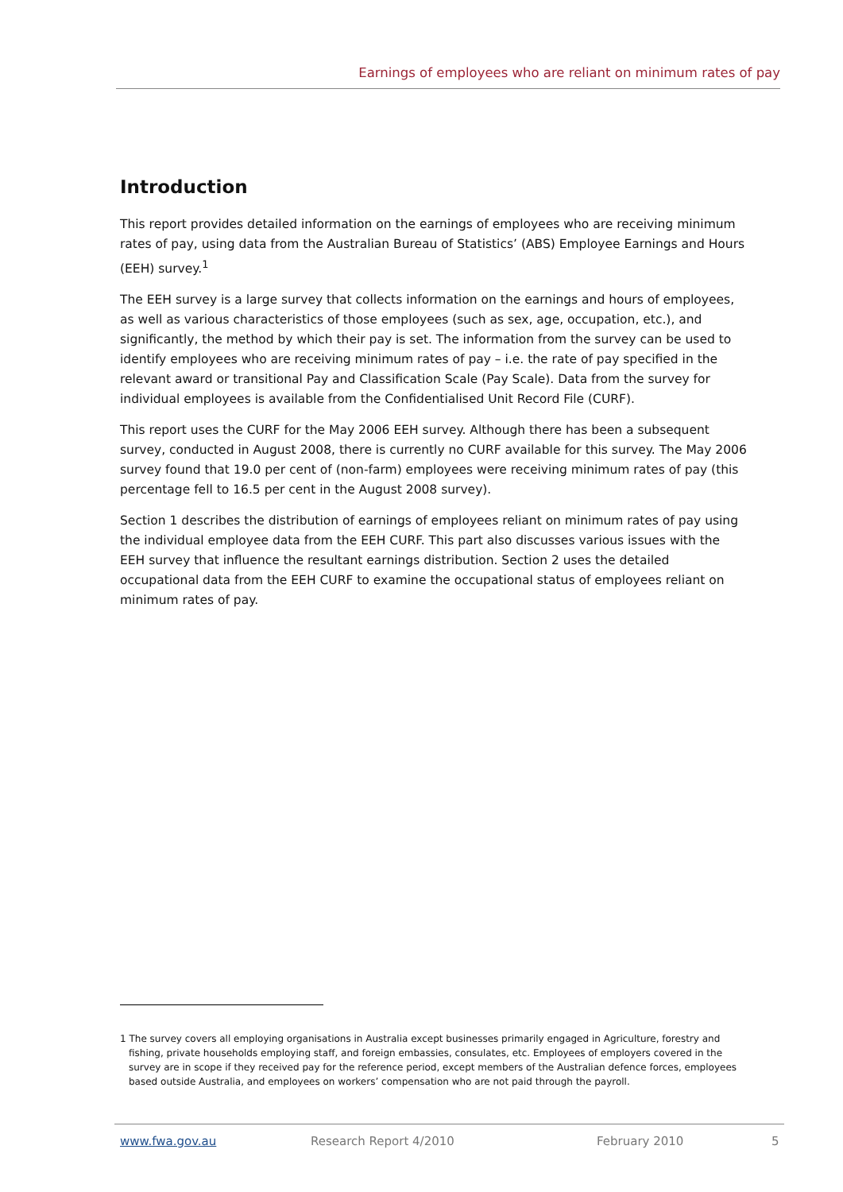Earnings of employees who are reliant on minimum rates of pay
Introduction
This report provides detailed information on the earnings of employees who are receiving minimum rates of pay, using data from the Australian Bureau of Statistics’ (ABS) Employee Earnings and Hours (EEH) survey.<sup>1</sup>
The EEH survey is a large survey that collects information on the earnings and hours of employees, as well as various characteristics of those employees (such as sex, age, occupation, etc.), and significantly, the method by which their pay is set. The information from the survey can be used to identify employees who are receiving minimum rates of pay – i.e. the rate of pay specified in the relevant award or transitional Pay and Classification Scale (Pay Scale). Data from the survey for individual employees is available from the Confidentialised Unit Record File (CURF).
This report uses the CURF for the May 2006 EEH survey. Although there has been a subsequent survey, conducted in August 2008, there is currently no CURF available for this survey. The May 2006 survey found that 19.0 per cent of (non-farm) employees were receiving minimum rates of pay (this percentage fell to 16.5 per cent in the August 2008 survey).
Section 1 describes the distribution of earnings of employees reliant on minimum rates of pay using the individual employee data from the EEH CURF. This part also discusses various issues with the EEH survey that influence the resultant earnings distribution. Section 2 uses the detailed occupational data from the EEH CURF to examine the occupational status of employees reliant on minimum rates of pay.
1 The survey covers all employing organisations in Australia except businesses primarily engaged in Agriculture, forestry and fishing, private households employing staff, and foreign embassies, consulates, etc. Employees of employers covered in the survey are in scope if they received pay for the reference period, except members of the Australian defence forces, employees based outside Australia, and employees on workers’ compensation who are not paid through the payroll.
www.fwa.gov.au Research Report 4/2010 February 2010 5